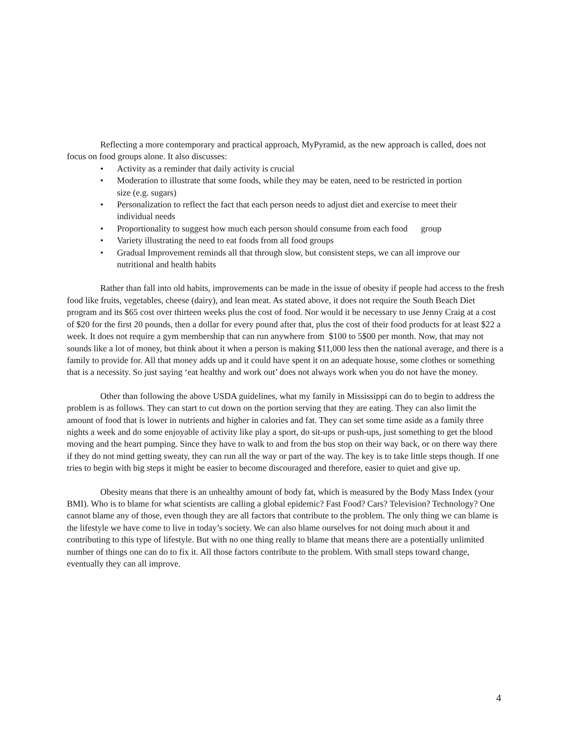Reflecting a more contemporary and practical approach, MyPyramid, as the new approach is called, does not focus on food groups alone. It also discusses:
• Activity as a reminder that daily activity is crucial
• Moderation to illustrate that some foods, while they may be eaten, need to be restricted in portion size (e.g. sugars)
• Personalization to reflect the fact that each person needs to adjust diet and exercise to meet their individual needs
• Proportionality to suggest how much each person should consume from each food group
• Variety illustrating the need to eat foods from all food groups
• Gradual Improvement reminds all that through slow, but consistent steps, we can all improve our nutritional and health habits
Rather than fall into old habits, improvements can be made in the issue of obesity if people had access to the fresh food like fruits, vegetables, cheese (dairy), and lean meat. As stated above, it does not require the South Beach Diet program and its $65 cost over thirteen weeks plus the cost of food. Nor would it be necessary to use Jenny Craig at a cost of $20 for the first 20 pounds, then a dollar for every pound after that, plus the cost of their food products for at least $22 a week. It does not require a gym membership that can run anywhere from $100 to 5$00 per month. Now, that may not sounds like a lot of money, but think about it when a person is making $11,000 less then the national average, and there is a family to provide for. All that money adds up and it could have spent it on an adequate house, some clothes or something that is a necessity. So just saying ‘eat healthy and work out’ does not always work when you do not have the money.
Other than following the above USDA guidelines, what my family in Mississippi can do to begin to address the problem is as follows. They can start to cut down on the portion serving that they are eating. They can also limit the amount of food that is lower in nutrients and higher in calories and fat. They can set some time aside as a family three nights a week and do some enjoyable of activity like play a sport, do sit-ups or push-ups, just something to get the blood moving and the heart pumping. Since they have to walk to and from the bus stop on their way back, or on there way there if they do not mind getting sweaty, they can run all the way or part of the way. The key is to take little steps though. If one tries to begin with big steps it might be easier to become discouraged and therefore, easier to quiet and give up.
Obesity means that there is an unhealthy amount of body fat, which is measured by the Body Mass Index (your BMI). Who is to blame for what scientists are calling a global epidemic? Fast Food? Cars? Television? Technology? One cannot blame any of those, even though they are all factors that contribute to the problem. The only thing we can blame is the lifestyle we have come to live in today’s society. We can also blame ourselves for not doing much about it and contributing to this type of lifestyle. But with no one thing really to blame that means there are a potentially unlimited number of things one can do to fix it. All those factors contribute to the problem. With small steps toward change, eventually they can all improve.
4